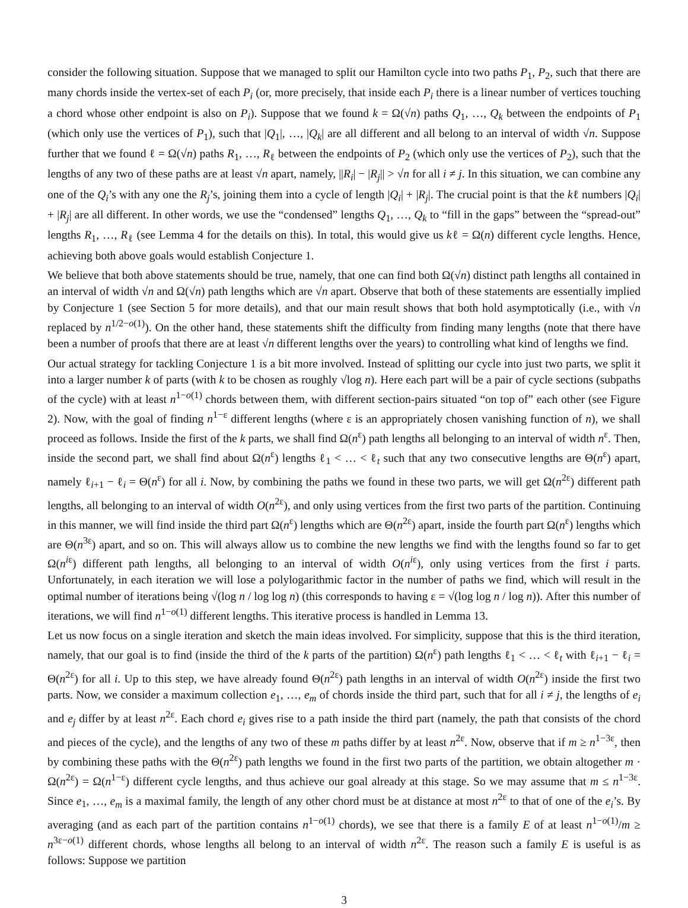consider the following situation. Suppose that we managed to split our Hamilton cycle into two paths P<sub>1</sub>, P<sub>2</sub>, such that there are many chords inside the vertex-set of each P<sub>i</sub> (or, more precisely, that inside each P<sub>i</sub> there is a linear number of vertices touching a chord whose other endpoint is also on P<sub>i</sub>). Suppose that we found k = Ω(√n) paths Q<sub>1</sub>, …, Q<sub>k</sub> between the endpoints of P<sub>1</sub> (which only use the vertices of P<sub>1</sub>), such that |Q<sub>1</sub>|, …, |Q<sub>k</sub>| are all different and all belong to an interval of width √n. Suppose further that we found ℓ = Ω(√n) paths R<sub>1</sub>, …, R<sub>ℓ</sub> between the endpoints of P<sub>2</sub> (which only use the vertices of P<sub>2</sub>), such that the lengths of any two of these paths are at least √n apart, namely, ||R<sub>i</sub>| − |R<sub>j</sub>|| > √n for all i ≠ j. In this situation, we can combine any one of the Q<sub>i</sub>’s with any one the R<sub>j</sub>’s, joining them into a cycle of length |Q<sub>i</sub>| + |R<sub>j</sub>|. The crucial point is that the kℓ numbers |Q<sub>i</sub>| + |R<sub>j</sub>| are all different. In other words, we use the “condensed” lengths Q<sub>1</sub>, …, Q<sub>k</sub> to “fill in the gaps” between the “spread-out” lengths R<sub>1</sub>, …, R<sub>ℓ</sub> (see Lemma 4 for the details on this). In total, this would give us kℓ = Ω(n) different cycle lengths. Hence, achieving both above goals would establish Conjecture 1.
We believe that both above statements should be true, namely, that one can find both Ω(√n) distinct path lengths all contained in an interval of width √n and Ω(√n) path lengths which are √n apart. Observe that both of these statements are essentially implied by Conjecture 1 (see Section 5 for more details), and that our main result shows that both hold asymptotically (i.e., with √n replaced by n<sup>1/2−o(1)</sup>). On the other hand, these statements shift the difficulty from finding many lengths (note that there have been a number of proofs that there are at least √n different lengths over the years) to controlling what kind of lengths we find.
Our actual strategy for tackling Conjecture 1 is a bit more involved. Instead of splitting our cycle into just two parts, we split it into a larger number k of parts (with k to be chosen as roughly √log n). Here each part will be a pair of cycle sections (subpaths of the cycle) with at least n<sup>1−o(1)</sup> chords between them, with different section-pairs situated “on top of” each other (see Figure 2). Now, with the goal of finding n<sup>1−ε</sup> different lengths (where ε is an appropriately chosen vanishing function of n), we shall proceed as follows. Inside the first of the k parts, we shall find Ω(n<sup>ε</sup>) path lengths all belonging to an interval of width n<sup>ε</sup>. Then, inside the second part, we shall find about Ω(n<sup>ε</sup>) lengths ℓ<sub>1</sub> < … < ℓ<sub>t</sub> such that any two consecutive lengths are Θ(n<sup>ε</sup>) apart, namely ℓ<sub>i+1</sub> − ℓ<sub>i</sub> = Θ(n<sup>ε</sup>) for all i. Now, by combining the paths we found in these two parts, we will get Ω(n<sup>2ε</sup>) different path lengths, all belonging to an interval of width O(n<sup>2ε</sup>), and only using vertices from the first two parts of the partition. Continuing in this manner, we will find inside the third part Ω(n<sup>ε</sup>) lengths which are Θ(n<sup>2ε</sup>) apart, inside the fourth part Ω(n<sup>ε</sup>) lengths which are Θ(n<sup>3ε</sup>) apart, and so on. This will always allow us to combine the new lengths we find with the lengths found so far to get Ω(n<sup>iε</sup>) different path lengths, all belonging to an interval of width O(n<sup>iε</sup>), only using vertices from the first i parts. Unfortunately, in each iteration we will lose a polylogarithmic factor in the number of paths we find, which will result in the optimal number of iterations being √(log n / log log n) (this corresponds to having ε = √(log log n / log n)). After this number of iterations, we will find n<sup>1−o(1)</sup> different lengths. This iterative process is handled in Lemma 13.
Let us now focus on a single iteration and sketch the main ideas involved. For simplicity, suppose that this is the third iteration, namely, that our goal is to find (inside the third of the k parts of the partition) Ω(n<sup>ε</sup>) path lengths ℓ<sub>1</sub> < … < ℓ<sub>t</sub> with ℓ<sub>i+1</sub> − ℓ<sub>i</sub> = Θ(n<sup>2ε</sup>) for all i. Up to this step, we have already found Θ(n<sup>2ε</sup>) path lengths in an interval of width O(n<sup>2ε</sup>) inside the first two parts. Now, we consider a maximum collection e<sub>1</sub>, …, e<sub>m</sub> of chords inside the third part, such that for all i ≠ j, the lengths of e<sub>i</sub> and e<sub>j</sub> differ by at least n<sup>2ε</sup>. Each chord e<sub>i</sub> gives rise to a path inside the third part (namely, the path that consists of the chord and pieces of the cycle), and the lengths of any two of these m paths differ by at least n<sup>2ε</sup>. Now, observe that if m ≥ n<sup>1−3ε</sup>, then by combining these paths with the Θ(n<sup>2ε</sup>) path lengths we found in the first two parts of the partition, we obtain altogether m · Ω(n<sup>2ε</sup>) = Ω(n<sup>1−ε</sup>) different cycle lengths, and thus achieve our goal already at this stage. So we may assume that m ≤ n<sup>1−3ε</sup>. Since e<sub>1</sub>, …, e<sub>m</sub> is a maximal family, the length of any other chord must be at distance at most n<sup>2ε</sup> to that of one of the e<sub>i</sub>’s. By averaging (and as each part of the partition contains n<sup>1−o(1)</sup> chords), we see that there is a family E of at least n<sup>1−o(1)</sup>/m ≥ n<sup>3ε−o(1)</sup> different chords, whose lengths all belong to an interval of width n<sup>2ε</sup>. The reason such a family E is useful is as follows: Suppose we partition
3